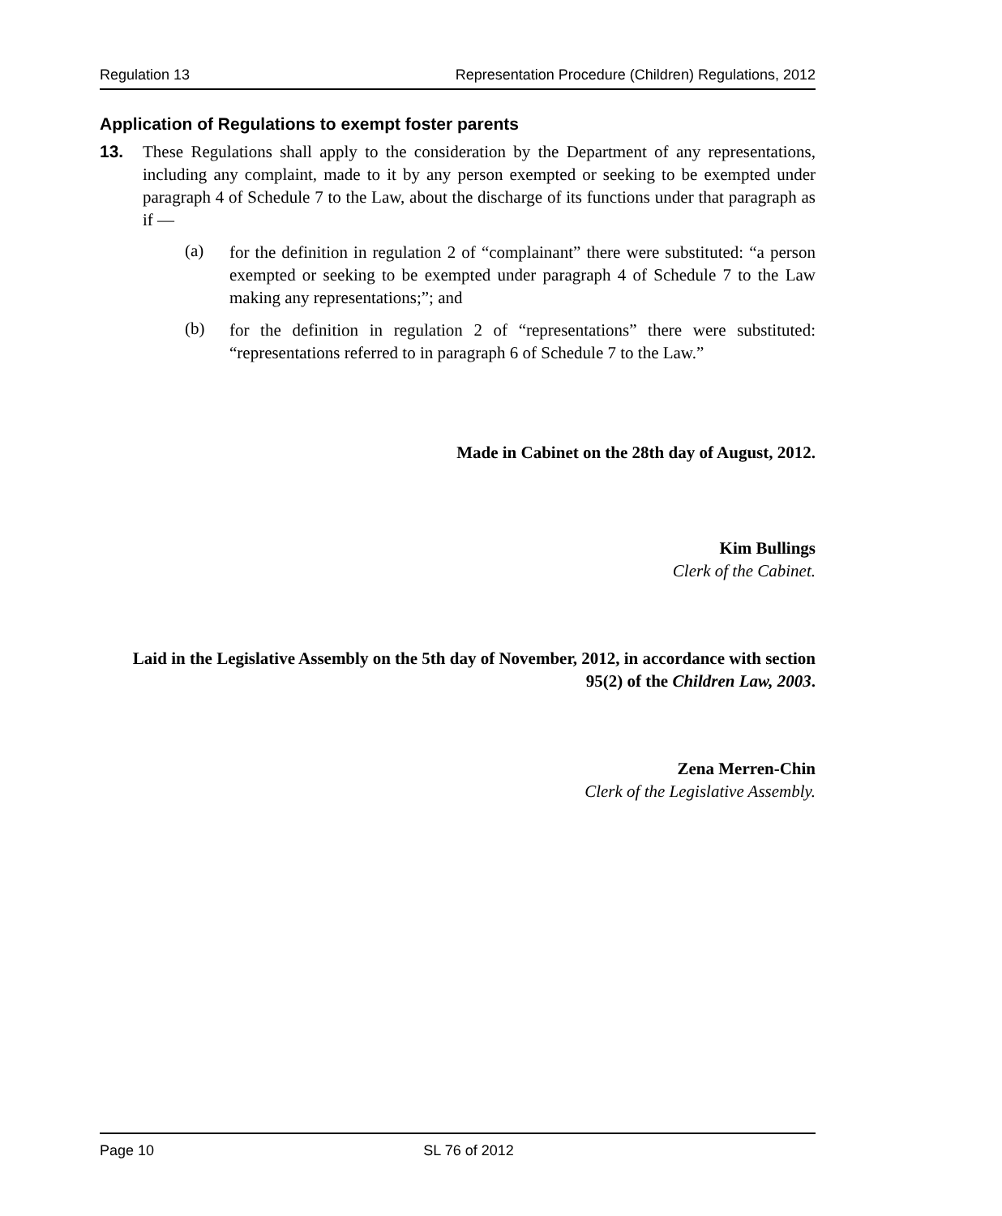Regulation 13 Representation Procedure (Children) Regulations, 2012
Application of Regulations to exempt foster parents
13. These Regulations shall apply to the consideration by the Department of any representations, including any complaint, made to it by any person exempted or seeking to be exempted under paragraph 4 of Schedule 7 to the Law, about the discharge of its functions under that paragraph as if —
(a)
for the definition in regulation 2 of “complainant” there were substituted: “a person exempted or seeking to be exempted under paragraph 4 of Schedule 7 to the Law making any representations;”; and
(b)
for the definition in regulation 2 of “representations” there were substituted: “representations referred to in paragraph 6 of Schedule 7 to the Law.”
Made in Cabinet on the 28th day of August, 2012.
Kim Bullings
Clerk of the Cabinet.
Laid in the Legislative Assembly on the 5th day of November, 2012, in accordance with section 95(2) of the Children Law, 2003.
Zena Merren-Chin
Clerk of the Legislative Assembly.
Page 10 SL 76 of 2012